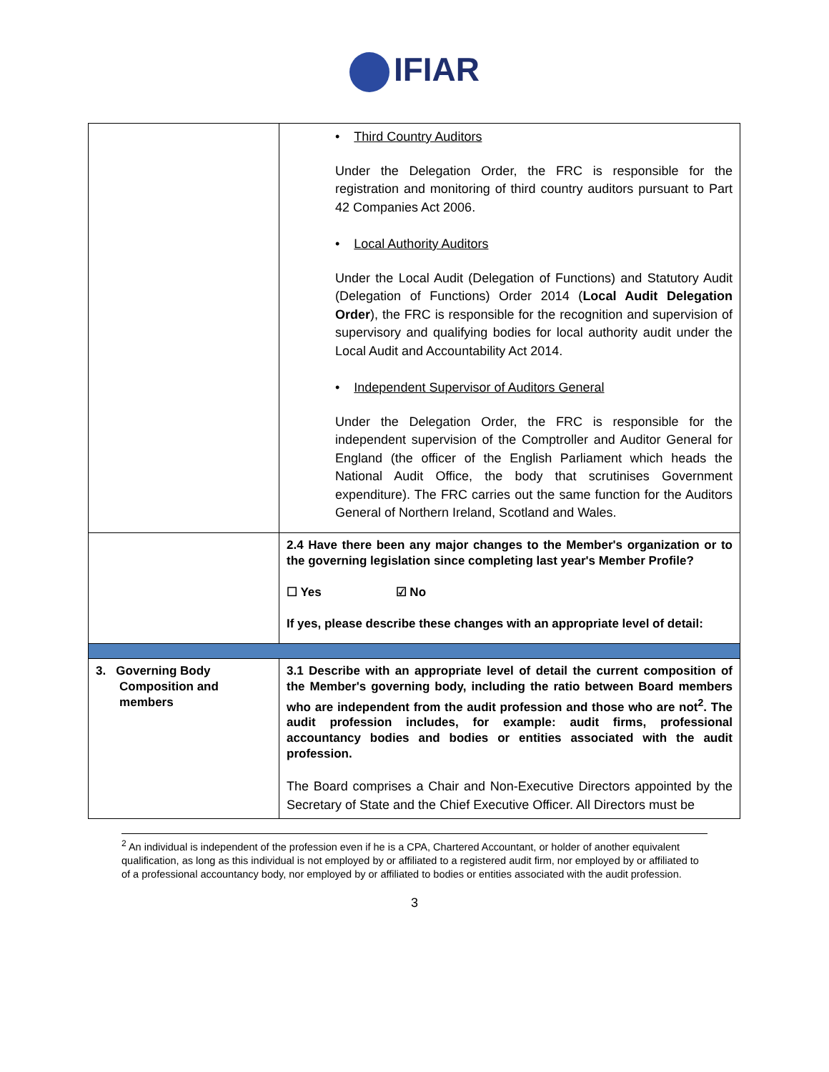IFIAR
| | • Third Country Auditors Under the Delegation Order, the FRC is responsible for the registration and monitoring of third country auditors pursuant to Part 42 Companies Act 2006. • Local Authority Auditors Under the Local Audit (Delegation of Functions) and Statutory Audit (Delegation of Functions) Order 2014 ( Local Audit Delegation Order ), the FRC is responsible for the recognition and supervision of supervisory and qualifying bodies for local authority audit under the Local Audit and Accountability Act 2014. • Independent Supervisor of Auditors General Under the Delegation Order, the FRC is responsible for the independent supervision of the Comptroller and Auditor General for England (the officer of the English Parliament which heads the National Audit Office, the body that scrutinises Government expenditure). The FRC carries out the same function for the Auditors General of Northern Ireland, Scotland and Wales. |
| | 2.4 Have there been any major changes to the Member's organization or to the governing legislation since completing last year's Member Profile? ☐ Yes ☑ No If yes, please describe these changes with an appropriate level of detail: |
| 3. Governing Body Composition and members | 3.1 Describe with an appropriate level of detail the current composition of the Member's governing body, including the ratio between Board members who are independent from the audit profession and those who are not<sup>2</sup>. The audit profession includes, for example: audit firms, professional accountancy bodies and bodies or entities associated with the audit profession. The Board comprises a Chair and Non-Executive Directors appointed by the Secretary of State and the Chief Executive Officer. All Directors must be |
<sup>2</sup> An individual is independent of the profession even if he is a CPA, Chartered Accountant, or holder of another equivalent qualification, as long as this individual is not employed by or affiliated to a registered audit firm, nor employed by or affiliated to of a professional accountancy body, nor employed by or affiliated to bodies or entities associated with the audit profession.
3